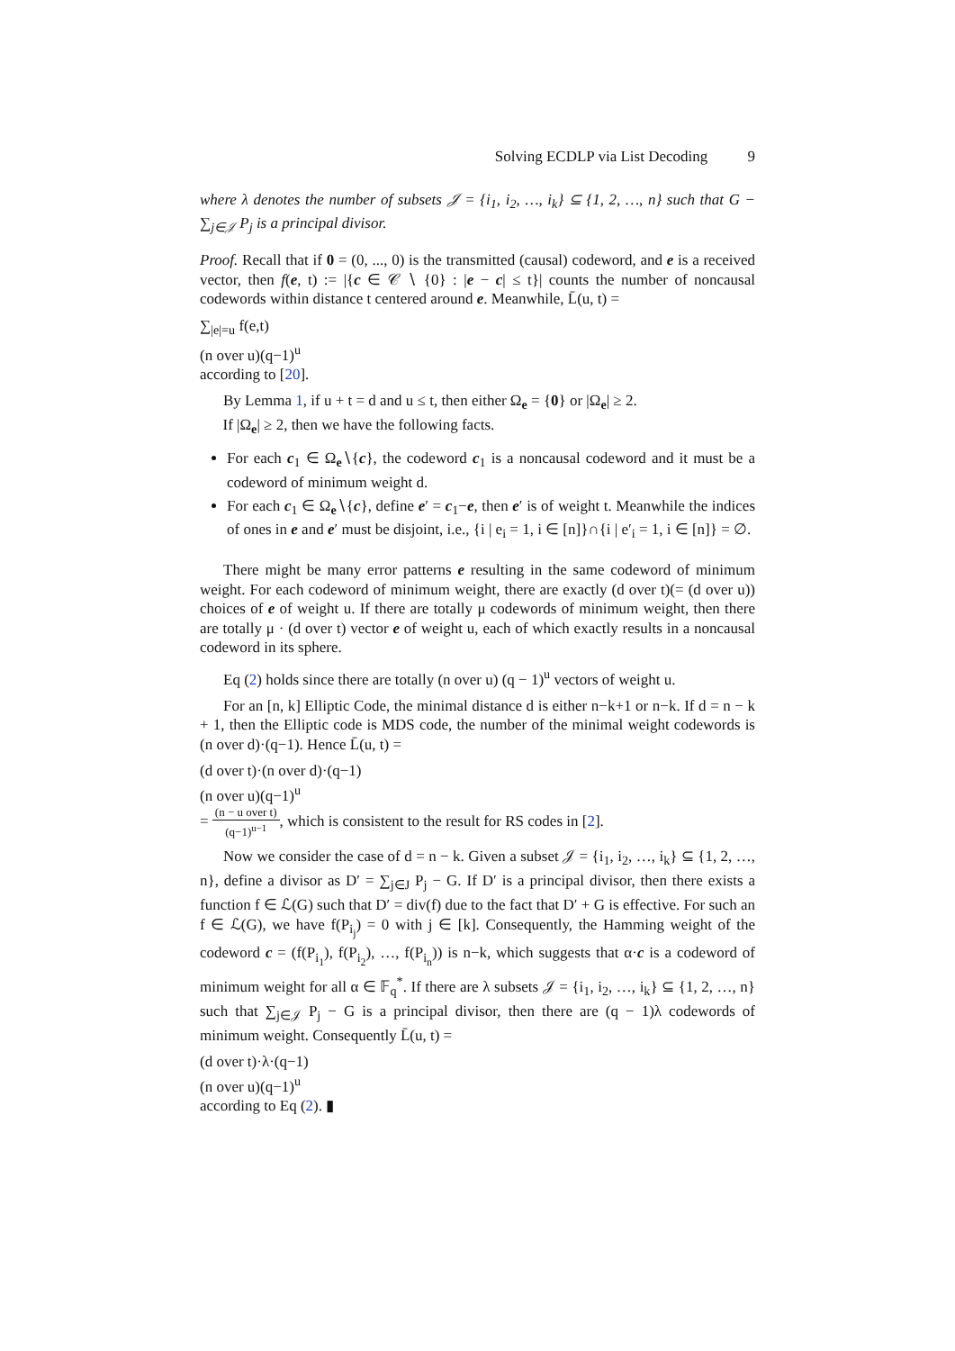Solving ECDLP via List Decoding 9
where λ denotes the number of subsets 𝒥 = {i<sub>1</sub>, i<sub>2</sub>, …, i<sub>k</sub>} ⊆ {1, 2, …, n} such that G − ∑<sub>j∈𝒥</sub> P<sub>j</sub> is a principal divisor.
Proof. Recall that if 0 = (0, ..., 0) is the transmitted (causal) codeword, and e is a received vector, then f(e, t) := |{c ∈ 𝒞 ∖ {0} : |e − c| ≤ t}| counts the number of noncausal codewords within distance t centered around e. Meanwhile, L̄(u, t) =
∑<sub>|e|=u</sub> f(e,t)
(n over u)(q−1)<sup>u</sup>
according to [20].
By Lemma 1, if u + t = d and u ≤ t, then either Ω<sub>e</sub> = {0} or |Ω<sub>e</sub>| ≥ 2.
If |Ω<sub>e</sub>| ≥ 2, then we have the following facts.
For each c<sub>1</sub> ∈ Ω<sub>e</sub>∖{c}, the codeword c<sub>1</sub> is a noncausal codeword and it must be a codeword of minimum weight d.
For each c<sub>1</sub> ∈ Ω<sub>e</sub>∖{c}, define e′ = c<sub>1</sub>−e, then e′ is of weight t. Meanwhile the indices of ones in e and e′ must be disjoint, i.e., {i | e<sub>i</sub> = 1, i ∈ [n]}∩{i | e′<sub>i</sub> = 1, i ∈ [n]} = ∅.
There might be many error patterns e resulting in the same codeword of minimum weight. For each codeword of minimum weight, there are exactly (d over t)(= (d over u)) choices of e of weight u. If there are totally μ codewords of minimum weight, then there are totally μ · (d over t) vector e of weight u, each of which exactly results in a noncausal codeword in its sphere.
Eq (2) holds since there are totally (n over u) (q − 1)<sup>u</sup> vectors of weight u.
For an [n, k] Elliptic Code, the minimal distance d is either n−k+1 or n−k. If d = n − k + 1, then the Elliptic code is MDS code, the number of the minimal weight codewords is (n over d)·(q−1). Hence L̄(u, t) =
(d over t)·(n over d)·(q−1)
(n over u)(q−1)<sup>u</sup>
=
(n − u over t)
(q−1)<sup>u−1</sup>
, which is consistent to the result for RS codes in [2].
Now we consider the case of d = n − k. Given a subset 𝒥 = {i<sub>1</sub>, i<sub>2</sub>, …, i<sub>k</sub>} ⊆ {1, 2, …, n}, define a divisor as D′ = ∑<sub>j∈J</sub> P<sub>j</sub> − G. If D′ is a principal divisor, then there exists a function f ∈ ℒ(G) such that D′ = div(f) due to the fact that D′ + G is effective. For such an f ∈ ℒ(G), we have f(P<sub>i<sub>j</sub></sub>) = 0 with j ∈ [k]. Consequently, the Hamming weight of the codeword c = (f(P<sub>i<sub>1</sub></sub>), f(P<sub>i<sub>2</sub></sub>), …, f(P<sub>i<sub>n</sub></sub>)) is n−k, which suggests that α·c is a codeword of minimum weight for all α ∈ 𝔽<sub>q</sub><sup>*</sup>. If there are λ subsets 𝒥 = {i<sub>1</sub>, i<sub>2</sub>, …, i<sub>k</sub>} ⊆ {1, 2, …, n} such that ∑<sub>j∈𝒥</sub> P<sub>j</sub> − G is a principal divisor, then there are (q − 1)λ codewords of minimum weight. Consequently L̄(u, t) =
(d over t)·λ·(q−1)
(n over u)(q−1)<sup>u</sup>
according to Eq (2). ▮